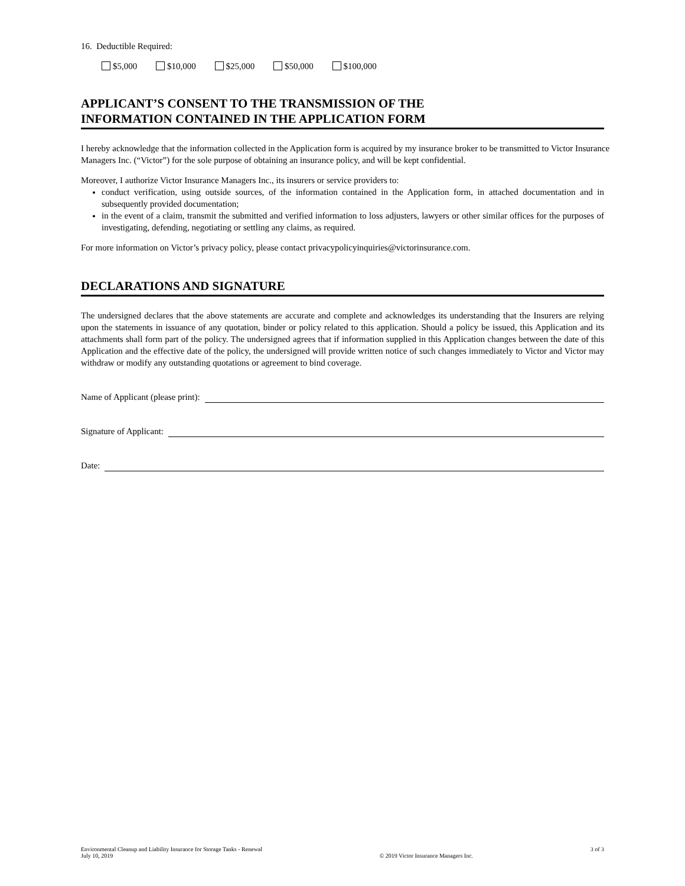16. Deductible Required:
$5,000 $10,000 $25,000 $50,000 $100,000
APPLICANT’S CONSENT TO THE TRANSMISSION OF THE
INFORMATION CONTAINED IN THE APPLICATION FORM
I hereby acknowledge that the information collected in the Application form is acquired by my insurance broker to be transmitted to Victor Insurance Managers Inc. (“Victor”) for the sole purpose of obtaining an insurance policy, and will be kept confidential.
Moreover, I authorize Victor Insurance Managers Inc., its insurers or service providers to:
conduct verification, using outside sources, of the information contained in the Application form, in attached documentation and in subsequently provided documentation;
in the event of a claim, transmit the submitted and verified information to loss adjusters, lawyers or other similar offices for the purposes of investigating, defending, negotiating or settling any claims, as required.
For more information on Victor’s privacy policy, please contact privacypolicyinquiries@victorinsurance.com.
DECLARATIONS AND SIGNATURE
The undersigned declares that the above statements are accurate and complete and acknowledges its understanding that the Insurers are relying upon the statements in issuance of any quotation, binder or policy related to this application. Should a policy be issued, this Application and its attachments shall form part of the policy. The undersigned agrees that if information supplied in this Application changes between the date of this Application and the effective date of the policy, the undersigned will provide written notice of such changes immediately to Victor and Victor may withdraw or modify any outstanding quotations or agreement to bind coverage.
Name of Applicant (please print):
Signature of Applicant:
Date:
Environmental Cleanup and Liability Insurance for Storage Tanks - Renewal
July 10, 2019
© 2019 Victor Insurance Managers Inc.
3 of 3